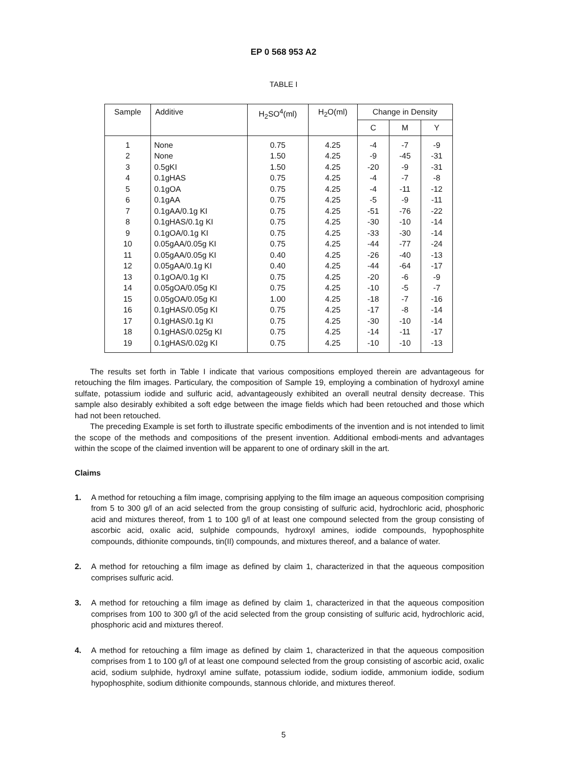EP 0 568 953 A2
TABLE I
| Sample | Additive | H<sub>2</sub>SO<sup>4</sup>(ml) | H<sub>2</sub>O(ml) | Change in Density | | |
| --- | --- | --- | --- | --- | --- | --- |
| | | | | C | M | Y |
| 1 | None | 0.75 | 4.25 | -4 | -7 | -9 |
| 2 | None | 1.50 | 4.25 | -9 | -45 | -31 |
| 3 | 0.5gKI | 1.50 | 4.25 | -20 | -9 | -31 |
| 4 | 0.1gHAS | 0.75 | 4.25 | -4 | -7 | -8 |
| 5 | 0.1gOA | 0.75 | 4.25 | -4 | -11 | -12 |
| 6 | 0.1gAA | 0.75 | 4.25 | -5 | -9 | -11 |
| 7 | 0.1gAA/0.1g KI | 0.75 | 4.25 | -51 | -76 | -22 |
| 8 | 0.1gHAS/0.1g KI | 0.75 | 4.25 | -30 | -10 | -14 |
| 9 | 0.1gOA/0.1g KI | 0.75 | 4.25 | -33 | -30 | -14 |
| 10 | 0.05gAA/0.05g KI | 0.75 | 4.25 | -44 | -77 | -24 |
| 11 | 0.05gAA/0.05g KI | 0.40 | 4.25 | -26 | -40 | -13 |
| 12 | 0.05gAA/0.1g KI | 0.40 | 4.25 | -44 | -64 | -17 |
| 13 | 0.1gOA/0.1g KI | 0.75 | 4.25 | -20 | -6 | -9 |
| 14 | 0.05gOA/0.05g KI | 0.75 | 4.25 | -10 | -5 | -7 |
| 15 | 0.05gOA/0.05g KI | 1.00 | 4.25 | -18 | -7 | -16 |
| 16 | 0.1gHAS/0.05g KI | 0.75 | 4.25 | -17 | -8 | -14 |
| 17 | 0.1gHAS/0.1g KI | 0.75 | 4.25 | -30 | -10 | -14 |
| 18 | 0.1gHAS/0.025g KI | 0.75 | 4.25 | -14 | -11 | -17 |
| 19 | 0.1gHAS/0.02g KI | 0.75 | 4.25 | -10 | -10 | -13 |
The results set forth in Table I indicate that various compositions employed therein are advantageous for retouching the film images. Particulary, the composition of Sample 19, employing a combination of hydroxyl amine sulfate, potassium iodide and sulfuric acid, advantageously exhibited an overall neutral density decrease. This sample also desirably exhibited a soft edge between the image fields which had been retouched and those which had not been retouched.
The preceding Example is set forth to illustrate specific embodiments of the invention and is not intended to limit the scope of the methods and compositions of the present invention. Additional embodi-ments and advantages within the scope of the claimed invention will be apparent to one of ordinary skill in the art.
Claims
1. A method for retouching a film image, comprising applying to the film image an aqueous composition comprising from 5 to 300 g/l of an acid selected from the group consisting of sulfuric acid, hydrochloric acid, phosphoric acid and mixtures thereof, from 1 to 100 g/l of at least one compound selected from the group consisting of ascorbic acid, oxalic acid, sulphide compounds, hydroxyl amines, iodide compounds, hypophosphite compounds, dithionite compounds, tin(II) compounds, and mixtures thereof, and a balance of water.
2. A method for retouching a film image as defined by claim 1, characterized in that the aqueous composition comprises sulfuric acid.
3. A method for retouching a film image as defined by claim 1, characterized in that the aqueous composition comprises from 100 to 300 g/l of the acid selected from the group consisting of sulfuric acid, hydrochloric acid, phosphoric acid and mixtures thereof.
4. A method for retouching a film image as defined by claim 1, characterized in that the aqueous composition comprises from 1 to 100 g/l of at least one compound selected from the group consisting of ascorbic acid, oxalic acid, sodium sulphide, hydroxyl amine sulfate, potassium iodide, sodium iodide, ammonium iodide, sodium hypophosphite, sodium dithionite compounds, stannous chloride, and mixtures thereof.
5